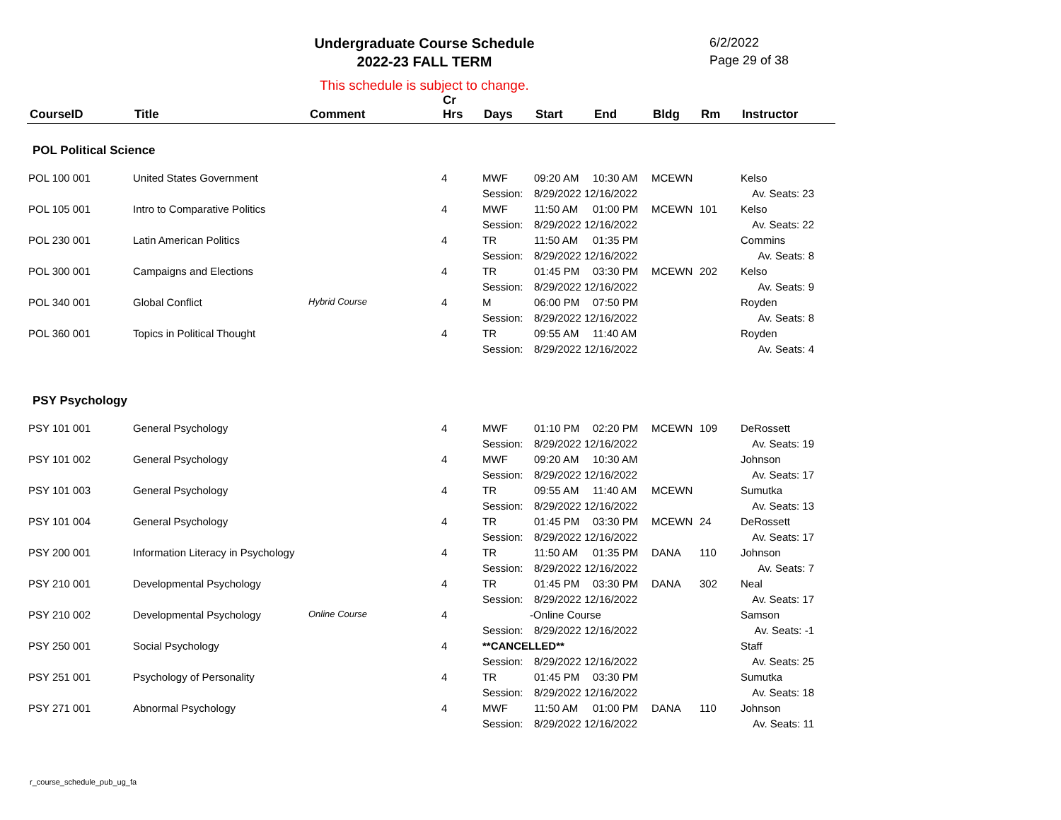Undergraduate Course Schedule
2022-23 FALL TERM
6/2/2022
Page 29 of 38
This schedule is subject to change.
| CourseID | Title | Comment | Cr Hrs | Days | Start | End | Bldg | Rm | Instructor |
| --- | --- | --- | --- | --- | --- | --- | --- | --- | --- |
| POL Political Science | | | | | | | | | |
| POL 100 001 | United States Government | | 4 | MWF | 09:20 AM | 10:30 AM | MCEWN | | Kelso |
| | | | | Session: | 8/29/2022 12/16/2022 | | | | Av. Seats: 23 |
| POL 105 001 | Intro to Comparative Politics | | 4 | MWF | 11:50 AM | 01:00 PM | MCEWN | 101 | Kelso |
| | | | | Session: | 8/29/2022 12/16/2022 | | | | Av. Seats: 22 |
| POL 230 001 | Latin American Politics | | 4 | TR | 11:50 AM | 01:35 PM | | | Commins |
| | | | | Session: | 8/29/2022 12/16/2022 | | | | Av. Seats: 8 |
| POL 300 001 | Campaigns and Elections | | 4 | TR | 01:45 PM | 03:30 PM | MCEWN | 202 | Kelso |
| | | | | Session: | 8/29/2022 12/16/2022 | | | | Av. Seats: 9 |
| POL 340 001 | Global Conflict | Hybrid Course | 4 | M | 06:00 PM | 07:50 PM | | | Royden |
| | | | | Session: | 8/29/2022 12/16/2022 | | | | Av. Seats: 8 |
| POL 360 001 | Topics in Political Thought | | 4 | TR | 09:55 AM | 11:40 AM | | | Royden |
| | | | | Session: | 8/29/2022 12/16/2022 | | | | Av. Seats: 4 |
| PSY Psychology | | | | | | | | | |
| PSY 101 001 | General Psychology | | 4 | MWF | 01:10 PM | 02:20 PM | MCEWN | 109 | DeRossett |
| | | | | Session: | 8/29/2022 12/16/2022 | | | | Av. Seats: 19 |
| PSY 101 002 | General Psychology | | 4 | MWF | 09:20 AM | 10:30 AM | | | Johnson |
| | | | | Session: | 8/29/2022 12/16/2022 | | | | Av. Seats: 17 |
| PSY 101 003 | General Psychology | | 4 | TR | 09:55 AM | 11:40 AM | MCEWN | | Sumutka |
| | | | | Session: | 8/29/2022 12/16/2022 | | | | Av. Seats: 13 |
| PSY 101 004 | General Psychology | | 4 | TR | 01:45 PM | 03:30 PM | MCEWN | 24 | DeRossett |
| | | | | Session: | 8/29/2022 12/16/2022 | | | | Av. Seats: 17 |
| PSY 200 001 | Information Literacy in Psychology | | 4 | TR | 11:50 AM | 01:35 PM | DANA | 110 | Johnson |
| | | | | Session: | 8/29/2022 12/16/2022 | | | | Av. Seats: 7 |
| PSY 210 001 | Developmental Psychology | | 4 | TR | 01:45 PM | 03:30 PM | DANA | 302 | Neal |
| | | | | Session: | 8/29/2022 12/16/2022 | | | | Av. Seats: 17 |
| PSY 210 002 | Developmental Psychology | Online Course | 4 | -Online Course | | | | | Samson |
| | | | | Session: | 8/29/2022 12/16/2022 | | | | Av. Seats: -1 |
| PSY 250 001 | Social Psychology | | 4 | **CANCELLED** | | | | | Staff |
| | | | | Session: | 8/29/2022 12/16/2022 | | | | Av. Seats: 25 |
| PSY 251 001 | Psychology of Personality | | 4 | TR | 01:45 PM | 03:30 PM | | | Sumutka |
| | | | | Session: | 8/29/2022 12/16/2022 | | | | Av. Seats: 18 |
| PSY 271 001 | Abnormal Psychology | | 4 | MWF | 11:50 AM | 01:00 PM | DANA | 110 | Johnson |
| | | | | Session: | 8/29/2022 12/16/2022 | | | | Av. Seats: 11 |
r_course_schedule_pub_ug_fa